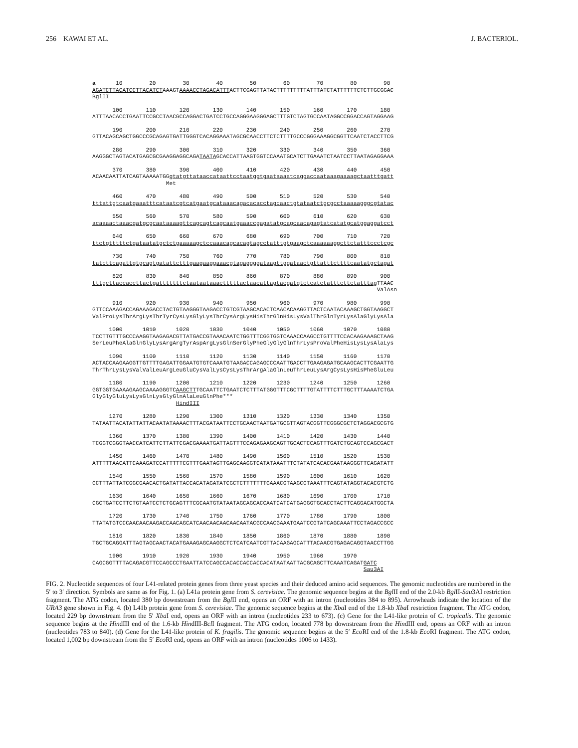256 KAWAI ET AL. J. BACTERIOL.
a 10 20 30 40 50 60 70 80 90 AGATCTTACATCCTTACATCTAAAGTAAAACCTAGACATTTACTTCGAGTTATACTTTTTTTTTATTTATCTATTTTTTCTCTTGCGGAC BglII
100 110 120 130 140 150 160 170 180 ATTTAACACCTGAATTCCGCCTAACGCCAGGACTGATCCTGCCAGGGAAGGGAGCTTTGTCTAGTGCCAATAGGCCGGACCAGTAGGAAG
190 200 210 220 230 240 250 260 270 GTTACAGCAGCTGGCCCGCAGAGTGATTGGGTCACAGGAAATAGCGCAACCTTCTCTTTTGCCCGGGAAAGGCGGTTCAATCTACCTTCG
280 290 300 310 320 330 340 350 360 AAGGGCTAGTACATGAGCGCGAAGGAGGCAGATAATAGCACCATTAAGTGGTCCAAATGCATCTTGAAATCTAATCCTTAATAGAGGAAA
370 380 390 400 410 420 430 440 450 ACAACAATTATCAGTAAAAATGGgtatgttataaccataattcctaatggtgaataaaatcaggaccaataaagaaaagctaatttgatt Met
460 470 480 490 500 510 520 530 540 tttattgtcaatgaaatttcataatcgtcatgaatgcataaacagacacacctagcaactgtataatctgcgcctaaaaagggcgtatac
550 560 570 580 590 600 610 620 630 acaaaactaaacgatgcgcaataaaagttcagcagtcagcaatgaaaccgagatatgcagcaacagagtatcatatgcatggaggatcct
640 650 660 670 680 690 700 710 720 ttctgtttttctgataatatgctctgaaaaagctccaaacagcacagtagcctatttgtgaagctcaaaaaaggcttctatttccctcgc
730 740 750 760 770 780 790 800 810 tatcttcagattgtgcagtgatattctttgaagaaggaaacgtagaggggataagttggataactgttatttcttttcaatatgctagat
820 830 840 850 860 870 880 890 900 tttgcttaccaccttactgatttttttctaataataaactttttactaacattagtacgatgtctcatctatttcttctatttag TTAAC ValAsn
910 920 930 940 950 960 970 980 990 GTTCCAAAGACCAGAAAGACCTACTGTAAGGGTAAGACCTGTCGTAAGCACACTCAACACAAGGTTACTCAATACAAAGCTGGTAAGGCT ValProLysThrArgLysThrTyrCysLysGlyLysThrCysArgLysHisThrGlnHisLysValThrGlnTyrLysAlaGlyLysAla
1000 1010 1020 1030 1040 1050 1060 1070 1080 TCCTTGTTTGCCCAAGGTAAGAGACGTTATGACCGTAAACAATCTGGTTTCGGTGGTCAAACCAAGCCTGTTTTCCACAAGAAAGCTAAG SerLeuPheAlaGlnGlyLysArgArgTyrAspArgLysGlnSerGlyPheGlyGlyGlnThrLysProValPheHisLysLysAlaLys
1090 1100 1110 1120 1130 1140 1150 1160 1170 ACTACCAAGAAGGTTGTTTTGAGATTGGAATGTGTCAAATGTAAGACCAGAGCCCAATTGACCTTGAAGAGATGCAAGCACTTCGAATTG ThrThrLysLysValValLeuArgLeuGluCysValLysCysLysThrArgAlaGlnLeuThrLeuLysArgCysLysHisPheGluLeu
1180 1190 1200 1210 1220 1230 1240 1250 1260 GGTGGTGAAAAGAAGCAAAAGGGTCAAGCTTTGCAATTCTGAATCTCTTTATGGGTTTCGCTTTTGTATTTTCTTTGCTTTAAAATCTGA GlyGlyGluLysLysGlnLysGlyGlnAlaLeuGlnPhe*** HindIII
1270 1280 1290 1300 1310 1320 1330 1340 1350 TATAATTACATATTATTACAATATAAAACTTTACGATAATTCCTGCAACTAATGATGCGTTAGTACGGTTCGGGCGCTCTAGGACGCGTG
1360 1370 1380 1390 1400 1410 1420 1430 1440 TCGGTCGGGTAACCATCATTCTTATTCGACGAAAATGATTAGTTTCCAGAGAAGCAGTTGCACTCCAGTTTGATCTGCAGTCCAGCGACT
1450 1460 1470 1480 1490 1500 1510 1520 1530 ATTTTTAACATTCAAAGATCCATTTTTCGTTTGAATAGTTGAGCAAGGTCATATAAATTTCTATATCACACGAATAAGGGTTCAGATATT
1540 1550 1560 1570 1580 1590 1600 1610 1620 GCTTTATTATCGGCGAACACTGATATTACCACATAGATATCGCTCTTTTTTTGAAACGTAAGCGTAAATTTCAGTATAGGTACACGTCTG
1630 1640 1650 1660 1670 1680 1690 1700 1710 CGCTGATCCTTCTGTAATCCTCTGCAGTTTCGCAATGTATAATAGCAGCACCAATCATCATGAGGGTGCACCTACTTCAGGACATGGCTA
1720 1730 1740 1750 1760 1770 1780 1790 1800 TTATATGTCCCAACAACAAGACCAACAGCATCAACAACAACAACAATACGCCAACGAAATGAATCCGTATCAGCAAATTCCTAGACCGCC
1810 1820 1830 1840 1850 1860 1870 1880 1890 TGCTGCAGGATTTAGTAGCAACTACATGAAAGAGCAAGGCTCTCATCAATCGTTACAAGAGCATTTACAACGTGAGACAGGTAACCTTGG
1900 1910 1920 1930 1940 1950 1960 1970 CAGCGGTTTTACAGACGTTCCAGCCCTGAATTATCCAGCCACACCACCACCACATAATAATTACGCAGCTTCAAATCAGATGATC Sau3AI
FIG. 2. Nucleotide sequences of four L41-related protein genes from three yeast species and their deduced amino acid sequences. The genomic nucleotides are numbered in the 5′ to 3′ direction. Symbols are same as for Fig. 1. (a) L41a protein gene from S. cerevisiae. The genomic sequence begins at the Bgl II end of the 2.0-kb Bgl II-Sau3AI restriction fragment. The ATG codon, located 380 bp downstream from the Bgl II end, opens an ORF with an intron (nucleotides 384 to 895). Arrowheads indicate the location of the URA3 gene shown in Fig. 4. (b) L41b protein gene from S. cerevisiae. The genomic sequence begins at the Xba I end of the 1.8-kb Xba I restriction fragment. The ATG codon, located 229 bp downstream from the 5′ Xba I end, opens an ORF with an intron (nucleotides 233 to 673). (c) Gene for the L41-like protein of C. tropicalis. The genomic sequence begins at the HindIII end of the 1.6-kb HindIII-Bcl I fragment. The ATG codon, located 778 bp downstream from the HindIII end, opens an ORF with an intron (nucleotides 783 to 840). (d) Gene for the L41-like protein of K. fragilis. The genomic sequence begins at the 5′ Eco RI end of the 1.8-kb Eco RI fragment. The ATG codon, located 1,002 bp downstream from the 5′ Eco RI end, opens an ORF with an intron (nucleotides 1006 to 1433).